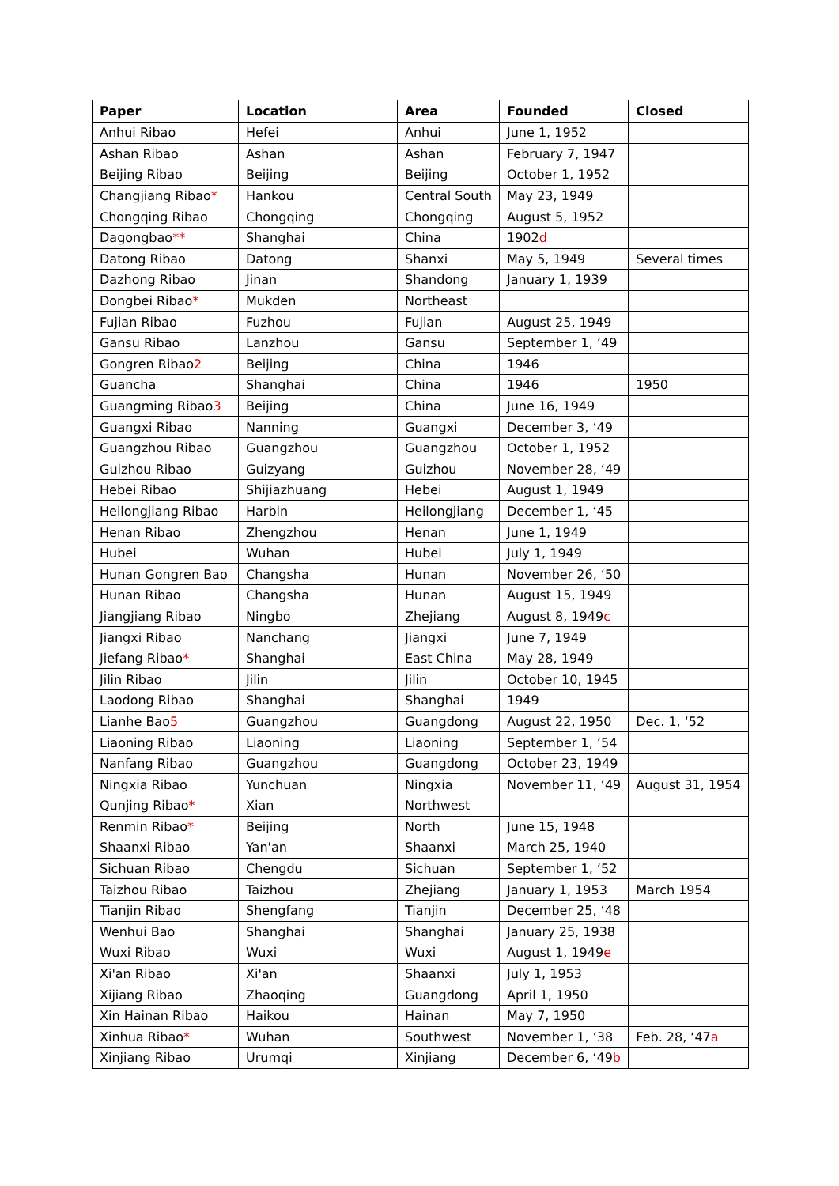| Paper | Location | Area | Founded | Closed |
| --- | --- | --- | --- | --- |
| Anhui Ribao | Hefei | Anhui | June 1, 1952 | |
| Ashan Ribao | Ashan | Ashan | February 7, 1947 | |
| Beijing Ribao | Beijing | Beijing | October 1, 1952 | |
| Changjiang Ribao * | Hankou | Central South | May 23, 1949 | |
| Chongqing Ribao | Chongqing | Chongqing | August 5, 1952 | |
| Dagongbao ** | Shanghai | China | 1902 d | |
| Datong Ribao | Datong | Shanxi | May 5, 1949 | Several times |
| Dazhong Ribao | Jinan | Shandong | January 1, 1939 | |
| Dongbei Ribao * | Mukden | Northeast | | |
| Fujian Ribao | Fuzhou | Fujian | August 25, 1949 | |
| Gansu Ribao | Lanzhou | Gansu | September 1, ‘49 | |
| Gongren Ribao 2 | Beijing | China | 1946 | |
| Guancha | Shanghai | China | 1946 | 1950 |
| Guangming Ribao 3 | Beijing | China | June 16, 1949 | |
| Guangxi Ribao | Nanning | Guangxi | December 3, ‘49 | |
| Guangzhou Ribao | Guangzhou | Guangzhou | October 1, 1952 | |
| Guizhou Ribao | Guizyang | Guizhou | November 28, ‘49 | |
| Hebei Ribao | Shijiazhuang | Hebei | August 1, 1949 | |
| Heilongjiang Ribao | Harbin | Heilongjiang | December 1, ‘45 | |
| Henan Ribao | Zhengzhou | Henan | June 1, 1949 | |
| Hubei | Wuhan | Hubei | July 1, 1949 | |
| Hunan Gongren Bao | Changsha | Hunan | November 26, ‘50 | |
| Hunan Ribao | Changsha | Hunan | August 15, 1949 | |
| Jiangjiang Ribao | Ningbo | Zhejiang | August 8, 1949 c | |
| Jiangxi Ribao | Nanchang | Jiangxi | June 7, 1949 | |
| Jiefang Ribao * | Shanghai | East China | May 28, 1949 | |
| Jilin Ribao | Jilin | Jilin | October 10, 1945 | |
| Laodong Ribao | Shanghai | Shanghai | 1949 | |
| Lianhe Bao 5 | Guangzhou | Guangdong | August 22, 1950 | Dec. 1, ‘52 |
| Liaoning Ribao | Liaoning | Liaoning | September 1, ‘54 | |
| Nanfang Ribao | Guangzhou | Guangdong | October 23, 1949 | |
| Ningxia Ribao | Yunchuan | Ningxia | November 11, ‘49 | August 31, 1954 |
| Qunjing Ribao * | Xian | Northwest | | |
| Renmin Ribao * | Beijing | North | June 15, 1948 | |
| Shaanxi Ribao | Yan'an | Shaanxi | March 25, 1940 | |
| Sichuan Ribao | Chengdu | Sichuan | September 1, ‘52 | |
| Taizhou Ribao | Taizhou | Zhejiang | January 1, 1953 | March 1954 |
| Tianjin Ribao | Shengfang | Tianjin | December 25, ‘48 | |
| Wenhui Bao | Shanghai | Shanghai | January 25, 1938 | |
| Wuxi Ribao | Wuxi | Wuxi | August 1, 1949 e | |
| Xi'an Ribao | Xi'an | Shaanxi | July 1, 1953 | |
| Xijiang Ribao | Zhaoqing | Guangdong | April 1, 1950 | |
| Xin Hainan Ribao | Haikou | Hainan | May 7, 1950 | |
| Xinhua Ribao * | Wuhan | Southwest | November 1, ‘38 | Feb. 28, ‘47 a |
| Xinjiang Ribao | Urumqi | Xinjiang | December 6, ‘49 b | |